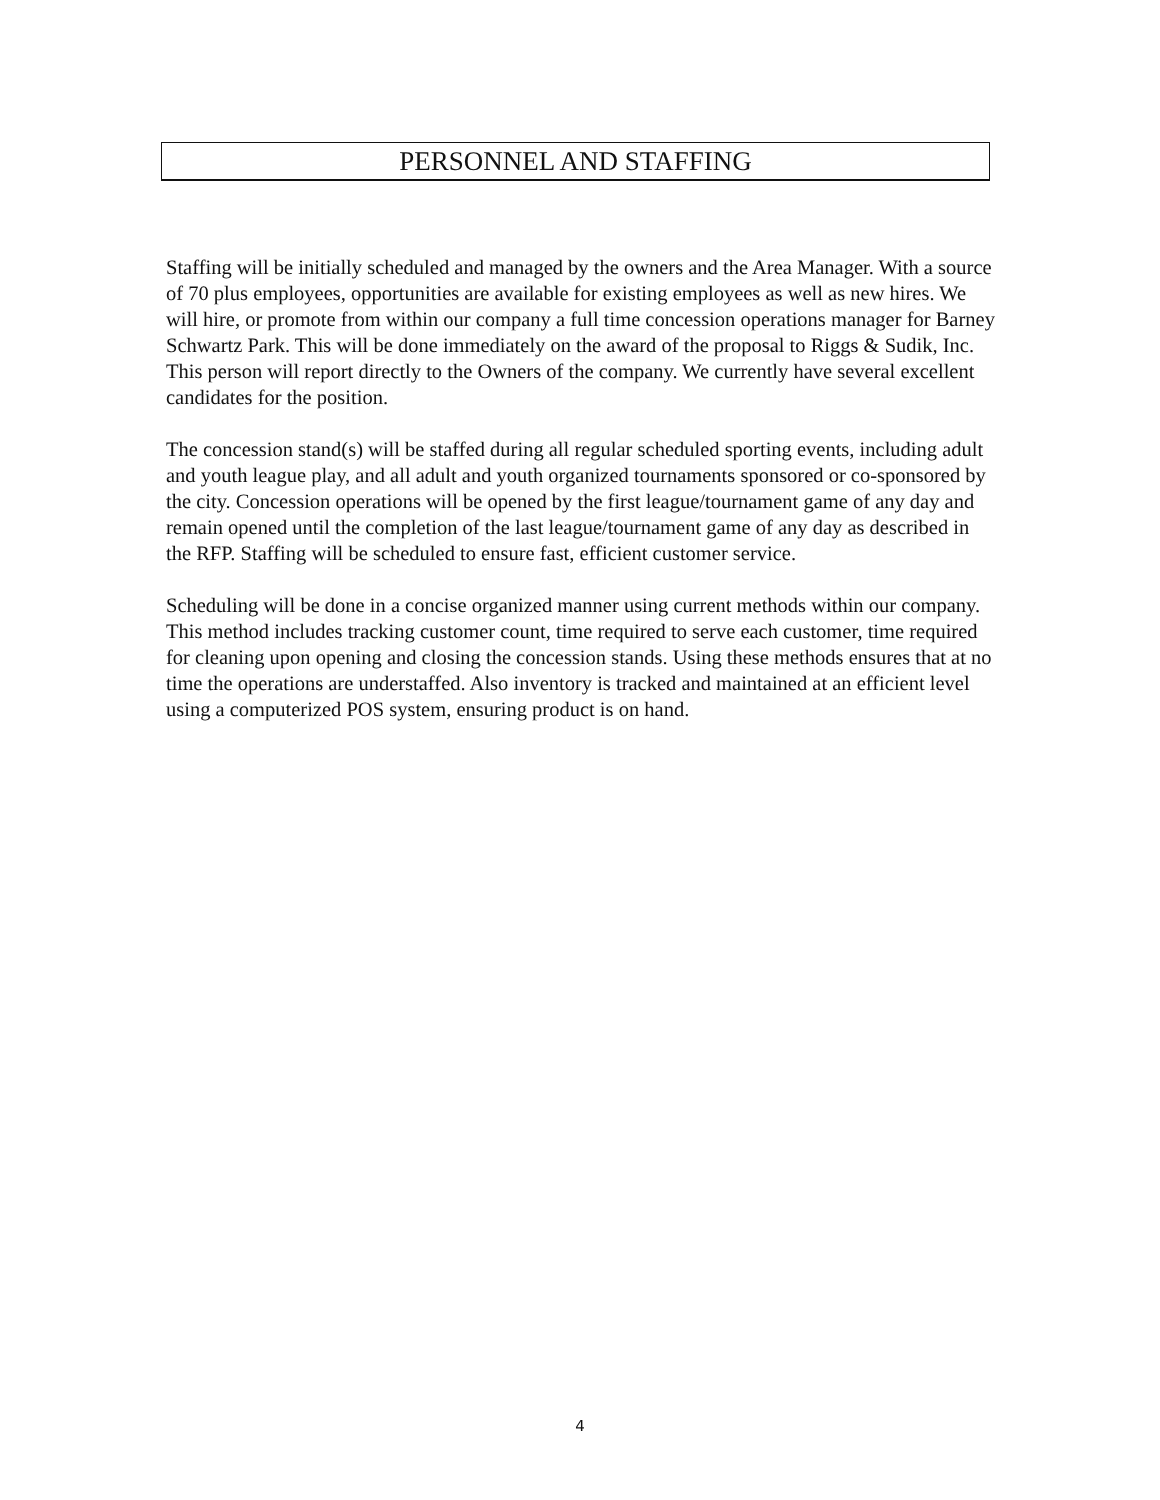PERSONNEL AND STAFFING
Staffing will be initially scheduled and managed by the owners and the Area Manager. With a source of 70 plus employees, opportunities are available for existing employees as well as new hires. We will hire, or promote from within our company a full time concession operations manager for Barney Schwartz Park. This will be done immediately on the award of the proposal to Riggs & Sudik, Inc. This person will report directly to the Owners of the company. We currently have several excellent candidates for the position.
The concession stand(s) will be staffed during all regular scheduled sporting events, including adult and youth league play, and all adult and youth organized tournaments sponsored or co-sponsored by the city. Concession operations will be opened by the first league/tournament game of any day and remain opened until the completion of the last league/tournament game of any day as described in the RFP. Staffing will be scheduled to ensure fast, efficient customer service.
Scheduling will be done in a concise organized manner using current methods within our company. This method includes tracking customer count, time required to serve each customer, time required for cleaning upon opening and closing the concession stands. Using these methods ensures that at no time the operations are understaffed. Also inventory is tracked and maintained at an efficient level using a computerized POS system, ensuring product is on hand.
4